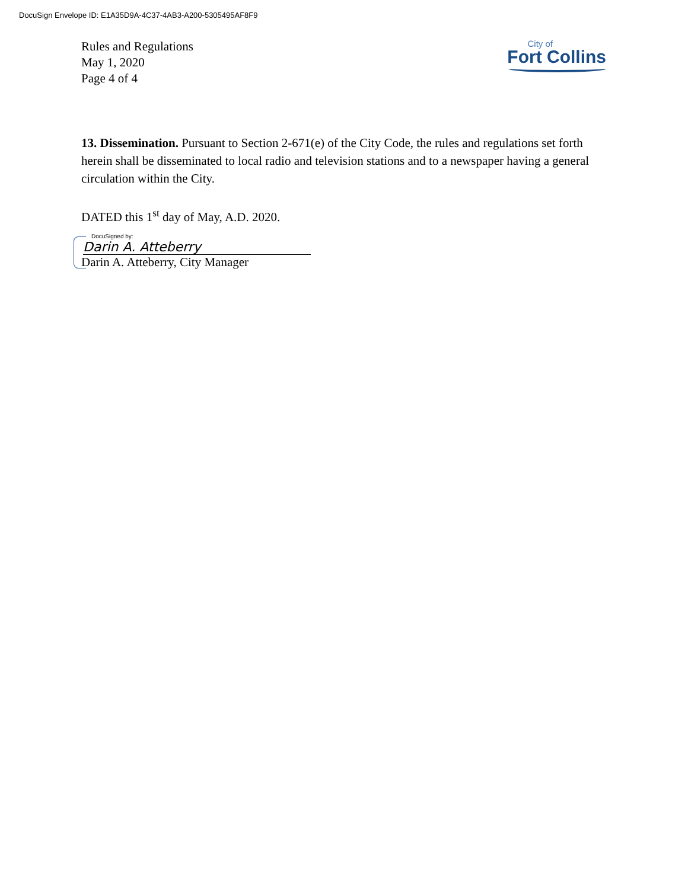DocuSign Envelope ID: E1A35D9A-4C37-4AB3-A200-5305495AF8F9
Rules and Regulations
May 1, 2020
Page 4 of 4
City of
Fort Collins
13. Dissemination. Pursuant to Section 2-671(e) of the City Code, the rules and regulations set forth herein shall be disseminated to local radio and television stations and to a newspaper having a general circulation within the City.
DATED this 1<sup>st</sup> day of May, A.D. 2020.
DocuSigned by:
Darin A. Atteberry
Darin A. Atteberry, City Manager